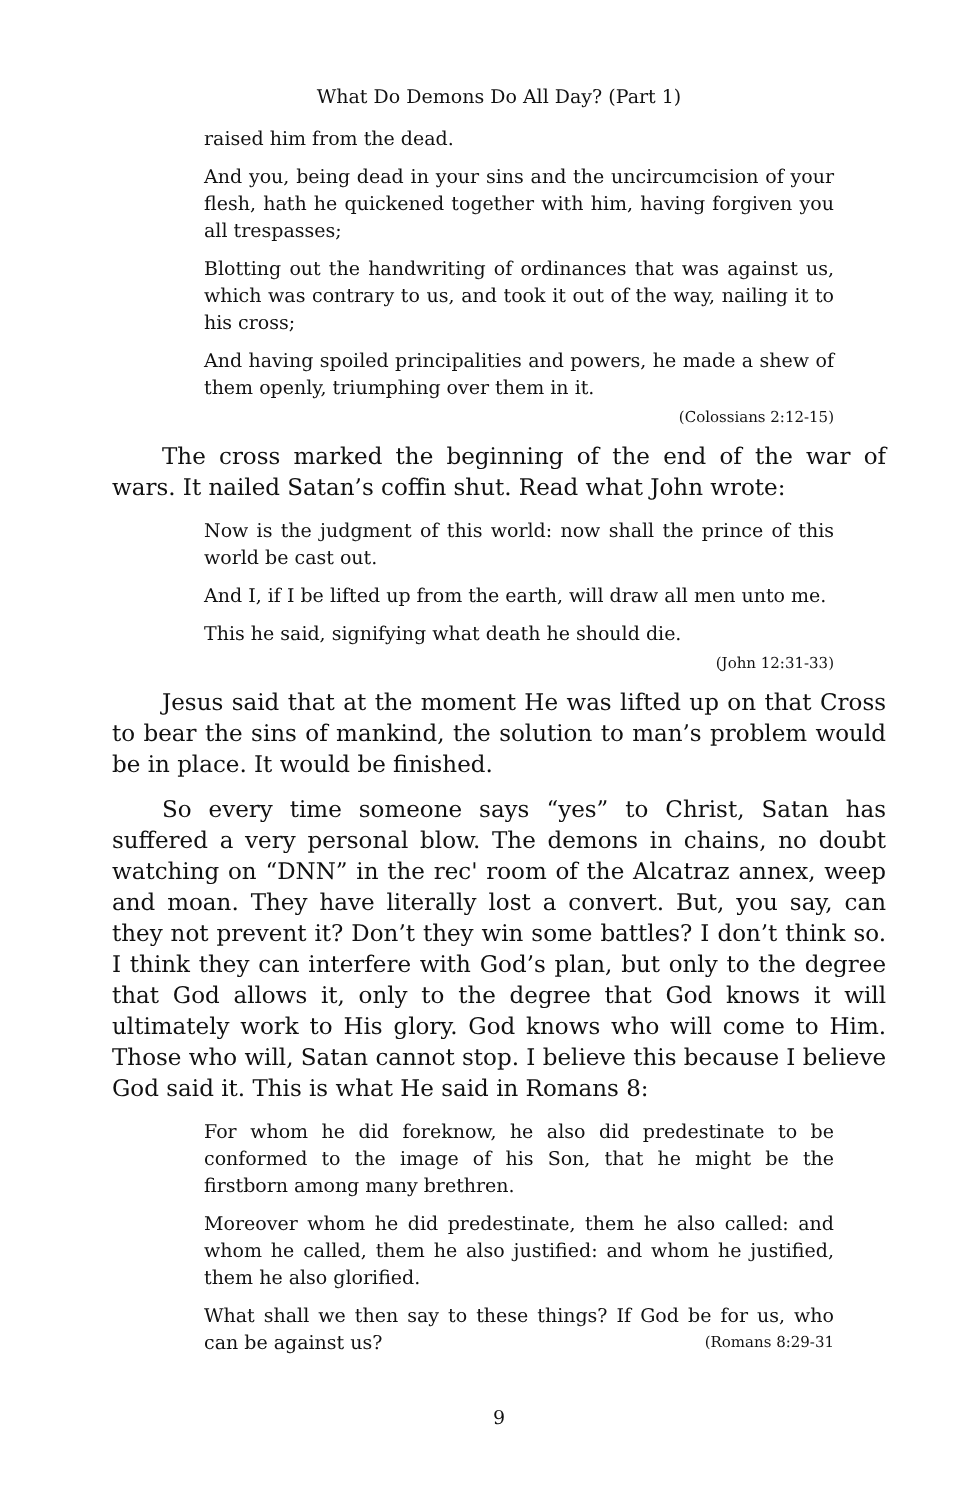What Do Demons Do All Day? (Part 1)
raised him from the dead.
And you, being dead in your sins and the uncircumcision of your flesh, hath he quickened together with him, having forgiven you all trespasses;
Blotting out the handwriting of ordinances that was against us, which was contrary to us, and took it out of the way, nailing it to his cross;
And having spoiled principalities and powers, he made a shew of them openly, triumphing over them in it.
(Colossians 2:12-15)
The cross marked the beginning of the end of the war of wars. It nailed Satan’s coffin shut. Read what John wrote:
Now is the judgment of this world: now shall the prince of this world be cast out.
And I, if I be lifted up from the earth, will draw all men unto me.
This he said, signifying what death he should die.
(John 12:31-33)
Jesus said that at the moment He was lifted up on that Cross to bear the sins of mankind, the solution to man’s problem would be in place. It would be finished.
So every time someone says “yes” to Christ, Satan has suffered a very personal blow. The demons in chains, no doubt watching on “DNN” in the rec' room of the Alcatraz annex, weep and moan. They have literally lost a convert. But, you say, can they not prevent it? Don’t they win some battles? I don’t think so. I think they can interfere with God’s plan, but only to the degree that God allows it, only to the degree that God knows it will ultimately work to His glory. God knows who will come to Him. Those who will, Satan cannot stop. I believe this because I believe God said it. This is what He said in Romans 8:
For whom he did foreknow, he also did predestinate to be conformed to the image of his Son, that he might be the firstborn among many brethren.
Moreover whom he did predestinate, them he also called: and whom he called, them he also justified: and whom he justified, them he also glorified.
What shall we then say to these things? If God be for us, who can be against us? (Romans 8:29-31
9